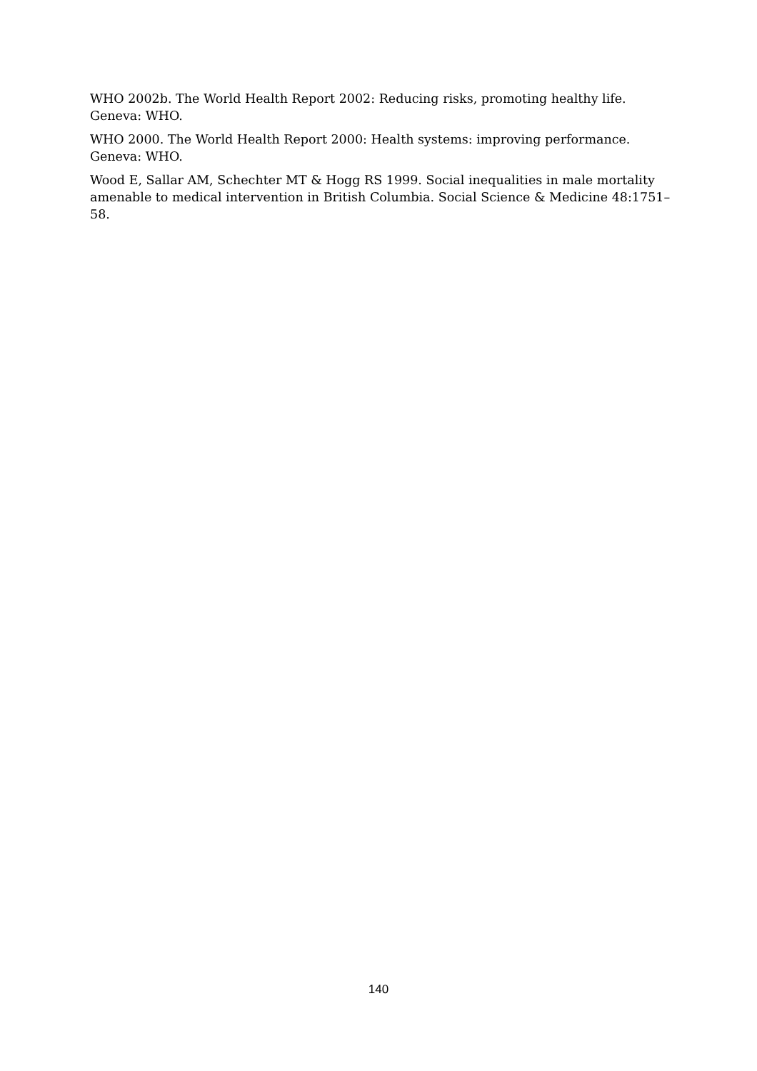WHO 2002b. The World Health Report 2002: Reducing risks, promoting healthy life. Geneva: WHO.
WHO 2000. The World Health Report 2000: Health systems: improving performance.
Geneva: WHO.
Wood E, Sallar AM, Schechter MT & Hogg RS 1999. Social inequalities in male mortality amenable to medical intervention in British Columbia. Social Science & Medicine 48:1751–58.
140